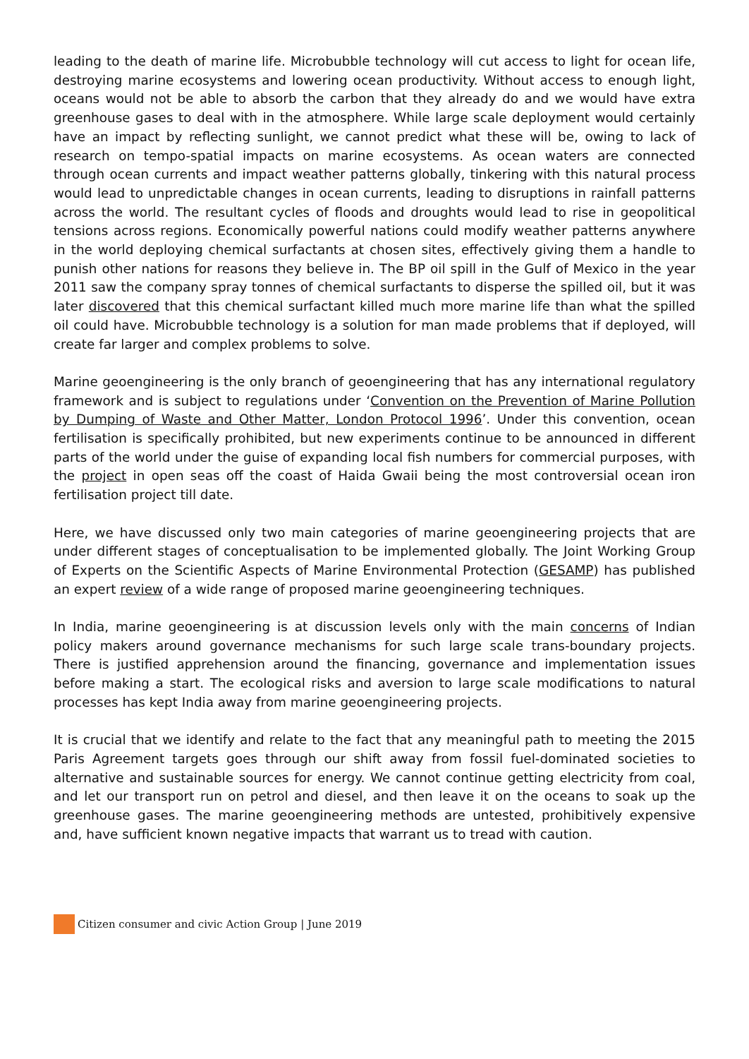leading to the death of marine life. Microbubble technology will cut access to light for ocean life, destroying marine ecosystems and lowering ocean productivity. Without access to enough light, oceans would not be able to absorb the carbon that they already do and we would have extra greenhouse gases to deal with in the atmosphere. While large scale deployment would certainly have an impact by reflecting sunlight, we cannot predict what these will be, owing to lack of research on tempo-spatial impacts on marine ecosystems. As ocean waters are connected through ocean currents and impact weather patterns globally, tinkering with this natural process would lead to unpredictable changes in ocean currents, leading to disruptions in rainfall patterns across the world. The resultant cycles of floods and droughts would lead to rise in geopolitical tensions across regions. Economically powerful nations could modify weather patterns anywhere in the world deploying chemical surfactants at chosen sites, effectively giving them a handle to punish other nations for reasons they believe in. The BP oil spill in the Gulf of Mexico in the year 2011 saw the company spray tonnes of chemical surfactants to disperse the spilled oil, but it was later discovered that this chemical surfactant killed much more marine life than what the spilled oil could have. Microbubble technology is a solution for man made problems that if deployed, will create far larger and complex problems to solve.
Marine geoengineering is the only branch of geoengineering that has any international regulatory framework and is subject to regulations under ‘Convention on the Prevention of Marine Pollution by Dumping of Waste and Other Matter, London Protocol 1996’. Under this convention, ocean fertilisation is specifically prohibited, but new experiments continue to be announced in different parts of the world under the guise of expanding local fish numbers for commercial purposes, with the project in open seas off the coast of Haida Gwaii being the most controversial ocean iron fertilisation project till date.
Here, we have discussed only two main categories of marine geoengineering projects that are under different stages of conceptualisation to be implemented globally. The Joint Working Group of Experts on the Scientific Aspects of Marine Environmental Protection (GESAMP) has published an expert review of a wide range of proposed marine geoengineering techniques.
In India, marine geoengineering is at discussion levels only with the main concerns of Indian policy makers around governance mechanisms for such large scale trans-boundary projects. There is justified apprehension around the financing, governance and implementation issues before making a start. The ecological risks and aversion to large scale modifications to natural processes has kept India away from marine geoengineering projects.
It is crucial that we identify and relate to the fact that any meaningful path to meeting the 2015 Paris Agreement targets goes through our shift away from fossil fuel-dominated societies to alternative and sustainable sources for energy. We cannot continue getting electricity from coal, and let our transport run on petrol and diesel, and then leave it on the oceans to soak up the greenhouse gases. The marine geoengineering methods are untested, prohibitively expensive and, have sufficient known negative impacts that warrant us to tread with caution.
Citizen consumer and civic Action Group | June 2019